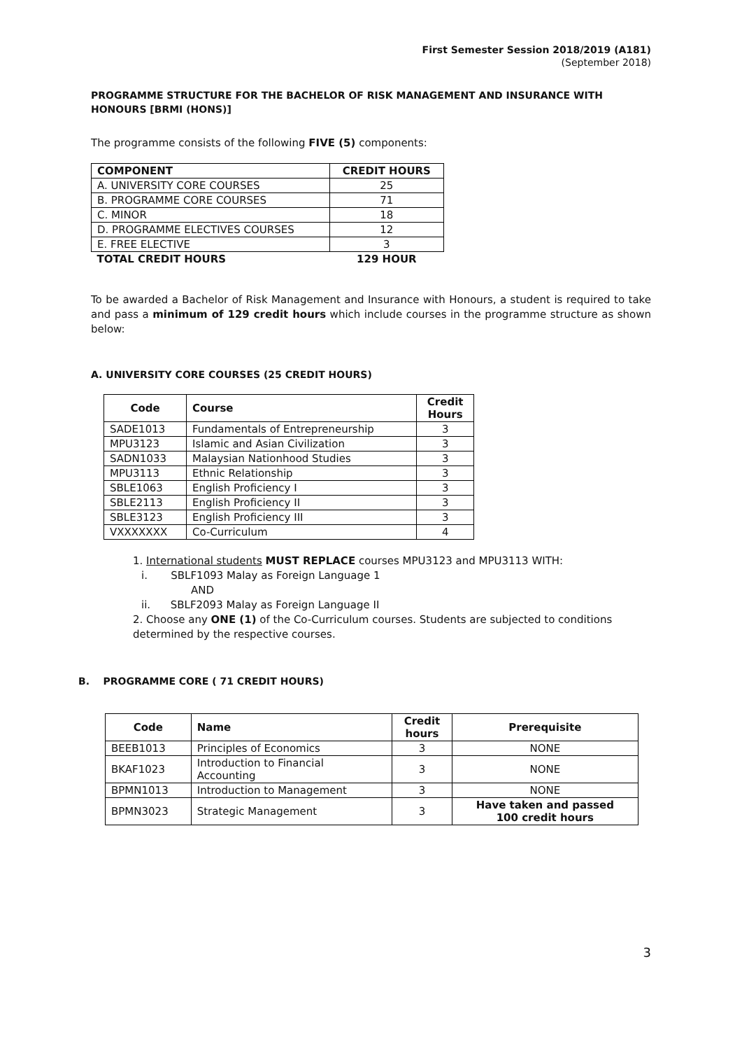First Semester Session 2018/2019 (A181)
(September 2018)
PROGRAMME STRUCTURE FOR THE BACHELOR OF RISK MANAGEMENT AND INSURANCE WITH HONOURS [BRMI (HONS)]
The programme consists of the following FIVE (5) components:
| COMPONENT | CREDIT HOURS |
| --- | --- |
| A. UNIVERSITY CORE COURSES | 25 |
| B. PROGRAMME CORE COURSES | 71 |
| C. MINOR | 18 |
| D. PROGRAMME ELECTIVES COURSES | 12 |
| E. FREE ELECTIVE | 3 |
| TOTAL CREDIT HOURS | 129 HOUR |
To be awarded a Bachelor of Risk Management and Insurance with Honours, a student is required to take and pass a minimum of 129 credit hours which include courses in the programme structure as shown below:
A. UNIVERSITY CORE COURSES (25 CREDIT HOURS)
| Code | Course | Credit Hours |
| --- | --- | --- |
| SADE1013 | Fundamentals of Entrepreneurship | 3 |
| MPU3123 | Islamic and Asian Civilization | 3 |
| SADN1033 | Malaysian Nationhood Studies | 3 |
| MPU3113 | Ethnic Relationship | 3 |
| SBLE1063 | English Proficiency I | 3 |
| SBLE2113 | English Proficiency II | 3 |
| SBLE3123 | English Proficiency III | 3 |
| VXXXXXXX | Co-Curriculum | 4 |
1. International students MUST REPLACE courses MPU3123 and MPU3113 WITH:
i. SBLF1093 Malay as Foreign Language 1
AND
ii. SBLF2093 Malay as Foreign Language II
2. Choose any ONE (1) of the Co-Curriculum courses. Students are subjected to conditions determined by the respective courses.
B. PROGRAMME CORE ( 71 CREDIT HOURS)
| Code | Name | Credit hours | Prerequisite |
| --- | --- | --- | --- |
| BEEB1013 | Principles of Economics | 3 | NONE |
| BKAF1023 | Introduction to Financial Accounting | 3 | NONE |
| BPMN1013 | Introduction to Management | 3 | NONE |
| BPMN3023 | Strategic Management | 3 | Have taken and passed 100 credit hours |
3